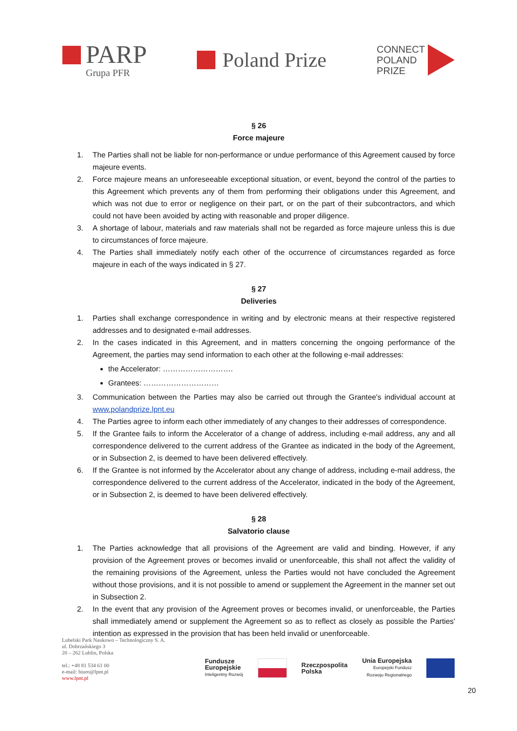PARP
Grupa PFR
Poland Prize
CONNECT
POLAND
PRIZE
§ 26
Force majeure
1. The Parties shall not be liable for non-performance or undue performance of this Agreement caused by force majeure events.
2. Force majeure means an unforeseeable exceptional situation, or event, beyond the control of the parties to this Agreement which prevents any of them from performing their obligations under this Agreement, and which was not due to error or negligence on their part, or on the part of their subcontractors, and which could not have been avoided by acting with reasonable and proper diligence.
3. A shortage of labour, materials and raw materials shall not be regarded as force majeure unless this is due to circumstances of force majeure.
4. The Parties shall immediately notify each other of the occurrence of circumstances regarded as force majeure in each of the ways indicated in § 27.
§ 27
Deliveries
1. Parties shall exchange correspondence in writing and by electronic means at their respective registered addresses and to designated e-mail addresses.
2. In the cases indicated in this Agreement, and in matters concerning the ongoing performance of the Agreement, the parties may send information to each other at the following e-mail addresses:
the Accelerator: ……………………….
Grantees: …………………………
3. Communication between the Parties may also be carried out through the Grantee's individual account at www.polandprize.lpnt.eu
4. The Parties agree to inform each other immediately of any changes to their addresses of correspondence.
5. If the Grantee fails to inform the Accelerator of a change of address, including e-mail address, any and all correspondence delivered to the current address of the Grantee as indicated in the body of the Agreement, or in Subsection 2, is deemed to have been delivered effectively.
6. If the Grantee is not informed by the Accelerator about any change of address, including e-mail address, the correspondence delivered to the current address of the Accelerator, indicated in the body of the Agreement, or in Subsection 2, is deemed to have been delivered effectively.
§ 28
Salvatorio clause
1. The Parties acknowledge that all provisions of the Agreement are valid and binding. However, if any provision of the Agreement proves or becomes invalid or unenforceable, this shall not affect the validity of the remaining provisions of the Agreement, unless the Parties would not have concluded the Agreement without those provisions, and it is not possible to amend or supplement the Agreement in the manner set out in Subsection 2.
2. In the event that any provision of the Agreement proves or becomes invalid, or unenforceable, the Parties shall immediately amend or supplement the Agreement so as to reflect as closely as possible the Parties' intention as expressed in the provision that has been held invalid or unenforceable.
Lubelski Park Naukowo – Technologiczny S. A.
ul. Dobrzańskiego 3
20 – 262 Lublin, Polska
tel.: +48 81 534 61 00
e-mail: biuro@lpnt.pl
www.lpnt.pl
Fundusze
Europejskie
Inteligentny Rozwój
Rzeczpospolita
Polska
Unia Europejska
Europejski Fundusz
Rozwoju Regionalnego
20